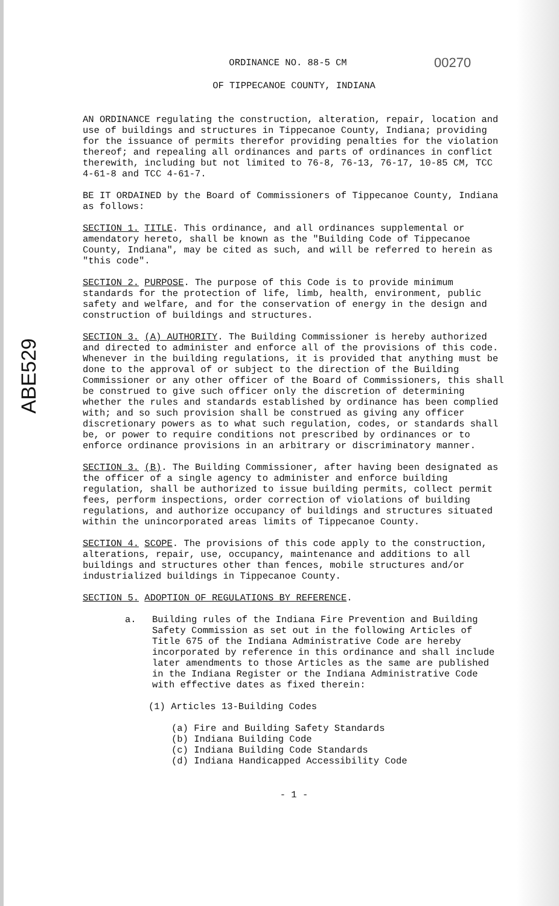ABE529
ORDINANCE NO. 88-5 CM
00270
OF TIPPECANOE COUNTY, INDIANA
AN ORDINANCE regulating the construction, alteration, repair, location and use of buildings and structures in Tippecanoe County, Indiana; providing for the issuance of permits therefor providing penalties for the violation thereof; and repealing all ordinances and parts of ordinances in conflict therewith, including but not limited to 76-8, 76-13, 76-17, 10-85 CM, TCC 4-61-8 and TCC 4-61-7.
BE IT ORDAINED by the Board of Commissioners of Tippecanoe County, Indiana as follows:
SECTION 1. TITLE. This ordinance, and all ordinances supplemental or amendatory hereto, shall be known as the "Building Code of Tippecanoe County, Indiana", may be cited as such, and will be referred to herein as "this code".
SECTION 2. PURPOSE. The purpose of this Code is to provide minimum standards for the protection of life, limb, health, environment, public safety and welfare, and for the conservation of energy in the design and construction of buildings and structures.
SECTION 3. (A) AUTHORITY. The Building Commissioner is hereby authorized and directed to administer and enforce all of the provisions of this code. Whenever in the building regulations, it is provided that anything must be done to the approval of or subject to the direction of the Building Commissioner or any other officer of the Board of Commissioners, this shall be construed to give such officer only the discretion of determining whether the rules and standards established by ordinance has been complied with; and so such provision shall be construed as giving any officer discretionary powers as to what such regulation, codes, or standards shall be, or power to require conditions not prescribed by ordinances or to enforce ordinance provisions in an arbitrary or discriminatory manner.
SECTION 3. (B). The Building Commissioner, after having been designated as the officer of a single agency to administer and enforce building regulation, shall be authorized to issue building permits, collect permit fees, perform inspections, order correction of violations of building regulations, and authorize occupancy of buildings and structures situated within the unincorporated areas limits of Tippecanoe County.
SECTION 4. SCOPE. The provisions of this code apply to the construction, alterations, repair, use, occupancy, maintenance and additions to all buildings and structures other than fences, mobile structures and/or industrialized buildings in Tippecanoe County.
SECTION 5. ADOPTION OF REGULATIONS BY REFERENCE.
a. Building rules of the Indiana Fire Prevention and Building Safety Commission as set out in the following Articles of Title 675 of the Indiana Administrative Code are hereby incorporated by reference in this ordinance and shall include later amendments to those Articles as the same are published in the Indiana Register or the Indiana Administrative Code with effective dates as fixed therein:
(1) Articles 13-Building Codes
(a) Fire and Building Safety Standards
(b) Indiana Building Code
(c) Indiana Building Code Standards
(d) Indiana Handicapped Accessibility Code
- 1 -